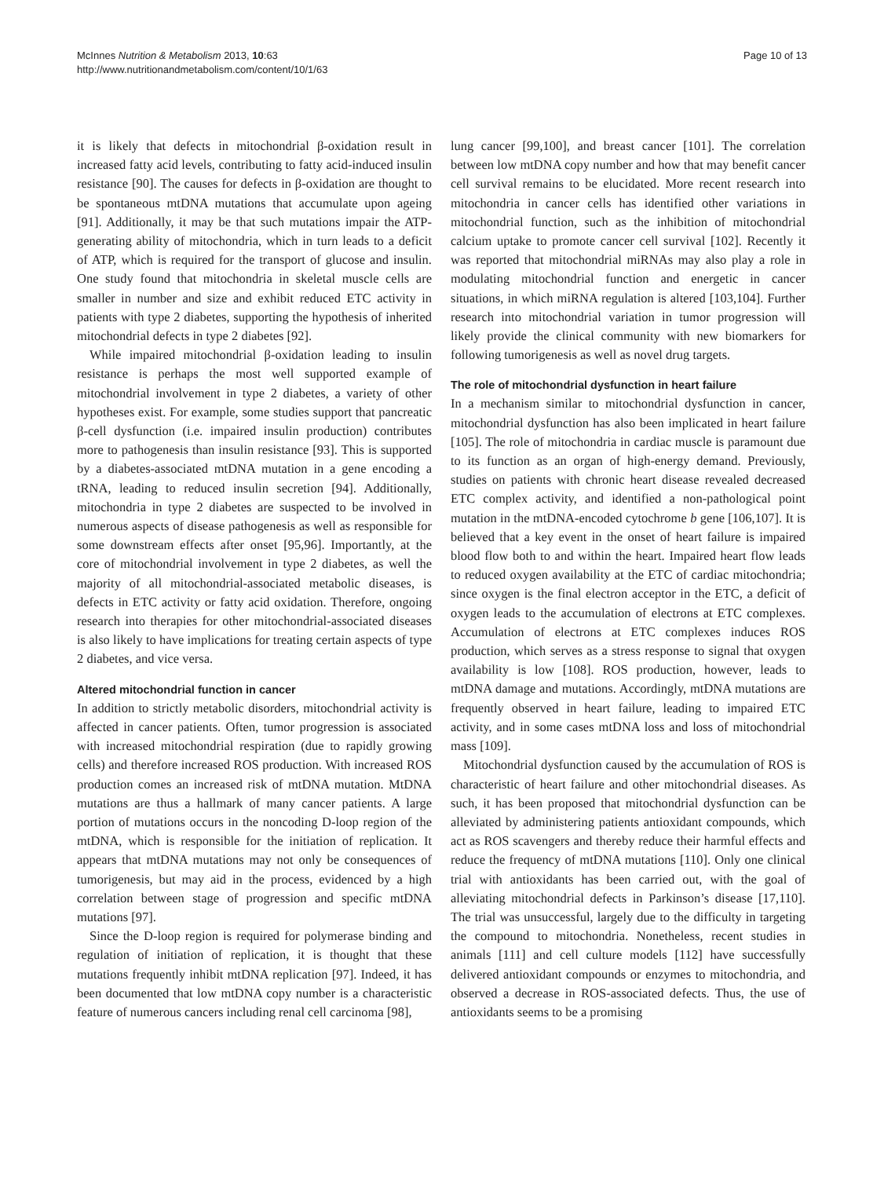McInnes Nutrition & Metabolism 2013, 10:63
http://www.nutritionandmetabolism.com/content/10/1/63
Page 10 of 13
it is likely that defects in mitochondrial β-oxidation result in increased fatty acid levels, contributing to fatty acid-induced insulin resistance [90]. The causes for defects in β-oxidation are thought to be spontaneous mtDNA mutations that accumulate upon ageing [91]. Additionally, it may be that such mutations impair the ATP-generating ability of mitochondria, which in turn leads to a deficit of ATP, which is required for the transport of glucose and insulin. One study found that mitochondria in skeletal muscle cells are smaller in number and size and exhibit reduced ETC activity in patients with type 2 diabetes, supporting the hypothesis of inherited mitochondrial defects in type 2 diabetes [92].
While impaired mitochondrial β-oxidation leading to insulin resistance is perhaps the most well supported example of mitochondrial involvement in type 2 diabetes, a variety of other hypotheses exist. For example, some studies support that pancreatic β-cell dysfunction (i.e. impaired insulin production) contributes more to pathogenesis than insulin resistance [93]. This is supported by a diabetes-associated mtDNA mutation in a gene encoding a tRNA, leading to reduced insulin secretion [94]. Additionally, mitochondria in type 2 diabetes are suspected to be involved in numerous aspects of disease pathogenesis as well as responsible for some downstream effects after onset [95,96]. Importantly, at the core of mitochondrial involvement in type 2 diabetes, as well the majority of all mitochondrial-associated metabolic diseases, is defects in ETC activity or fatty acid oxidation. Therefore, ongoing research into therapies for other mitochondrial-associated diseases is also likely to have implications for treating certain aspects of type 2 diabetes, and vice versa.
Altered mitochondrial function in cancer
In addition to strictly metabolic disorders, mitochondrial activity is affected in cancer patients. Often, tumor progression is associated with increased mitochondrial respiration (due to rapidly growing cells) and therefore increased ROS production. With increased ROS production comes an increased risk of mtDNA mutation. MtDNA mutations are thus a hallmark of many cancer patients. A large portion of mutations occurs in the noncoding D-loop region of the mtDNA, which is responsible for the initiation of replication. It appears that mtDNA mutations may not only be consequences of tumorigenesis, but may aid in the process, evidenced by a high correlation between stage of progression and specific mtDNA mutations [97].
Since the D-loop region is required for polymerase binding and regulation of initiation of replication, it is thought that these mutations frequently inhibit mtDNA replication [97]. Indeed, it has been documented that low mtDNA copy number is a characteristic feature of numerous cancers including renal cell carcinoma [98],
lung cancer [99,100], and breast cancer [101]. The correlation between low mtDNA copy number and how that may benefit cancer cell survival remains to be elucidated. More recent research into mitochondria in cancer cells has identified other variations in mitochondrial function, such as the inhibition of mitochondrial calcium uptake to promote cancer cell survival [102]. Recently it was reported that mitochondrial miRNAs may also play a role in modulating mitochondrial function and energetic in cancer situations, in which miRNA regulation is altered [103,104]. Further research into mitochondrial variation in tumor progression will likely provide the clinical community with new biomarkers for following tumorigenesis as well as novel drug targets.
The role of mitochondrial dysfunction in heart failure
In a mechanism similar to mitochondrial dysfunction in cancer, mitochondrial dysfunction has also been implicated in heart failure [105]. The role of mitochondria in cardiac muscle is paramount due to its function as an organ of high-energy demand. Previously, studies on patients with chronic heart disease revealed decreased ETC complex activity, and identified a non-pathological point mutation in the mtDNA-encoded cytochrome b gene [106,107]. It is believed that a key event in the onset of heart failure is impaired blood flow both to and within the heart. Impaired heart flow leads to reduced oxygen availability at the ETC of cardiac mitochondria; since oxygen is the final electron acceptor in the ETC, a deficit of oxygen leads to the accumulation of electrons at ETC complexes. Accumulation of electrons at ETC complexes induces ROS production, which serves as a stress response to signal that oxygen availability is low [108]. ROS production, however, leads to mtDNA damage and mutations. Accordingly, mtDNA mutations are frequently observed in heart failure, leading to impaired ETC activity, and in some cases mtDNA loss and loss of mitochondrial mass [109].
Mitochondrial dysfunction caused by the accumulation of ROS is characteristic of heart failure and other mitochondrial diseases. As such, it has been proposed that mitochondrial dysfunction can be alleviated by administering patients antioxidant compounds, which act as ROS scavengers and thereby reduce their harmful effects and reduce the frequency of mtDNA mutations [110]. Only one clinical trial with antioxidants has been carried out, with the goal of alleviating mitochondrial defects in Parkinson’s disease [17,110]. The trial was unsuccessful, largely due to the difficulty in targeting the compound to mitochondria. Nonetheless, recent studies in animals [111] and cell culture models [112] have successfully delivered antioxidant compounds or enzymes to mitochondria, and observed a decrease in ROS-associated defects. Thus, the use of antioxidants seems to be a promising